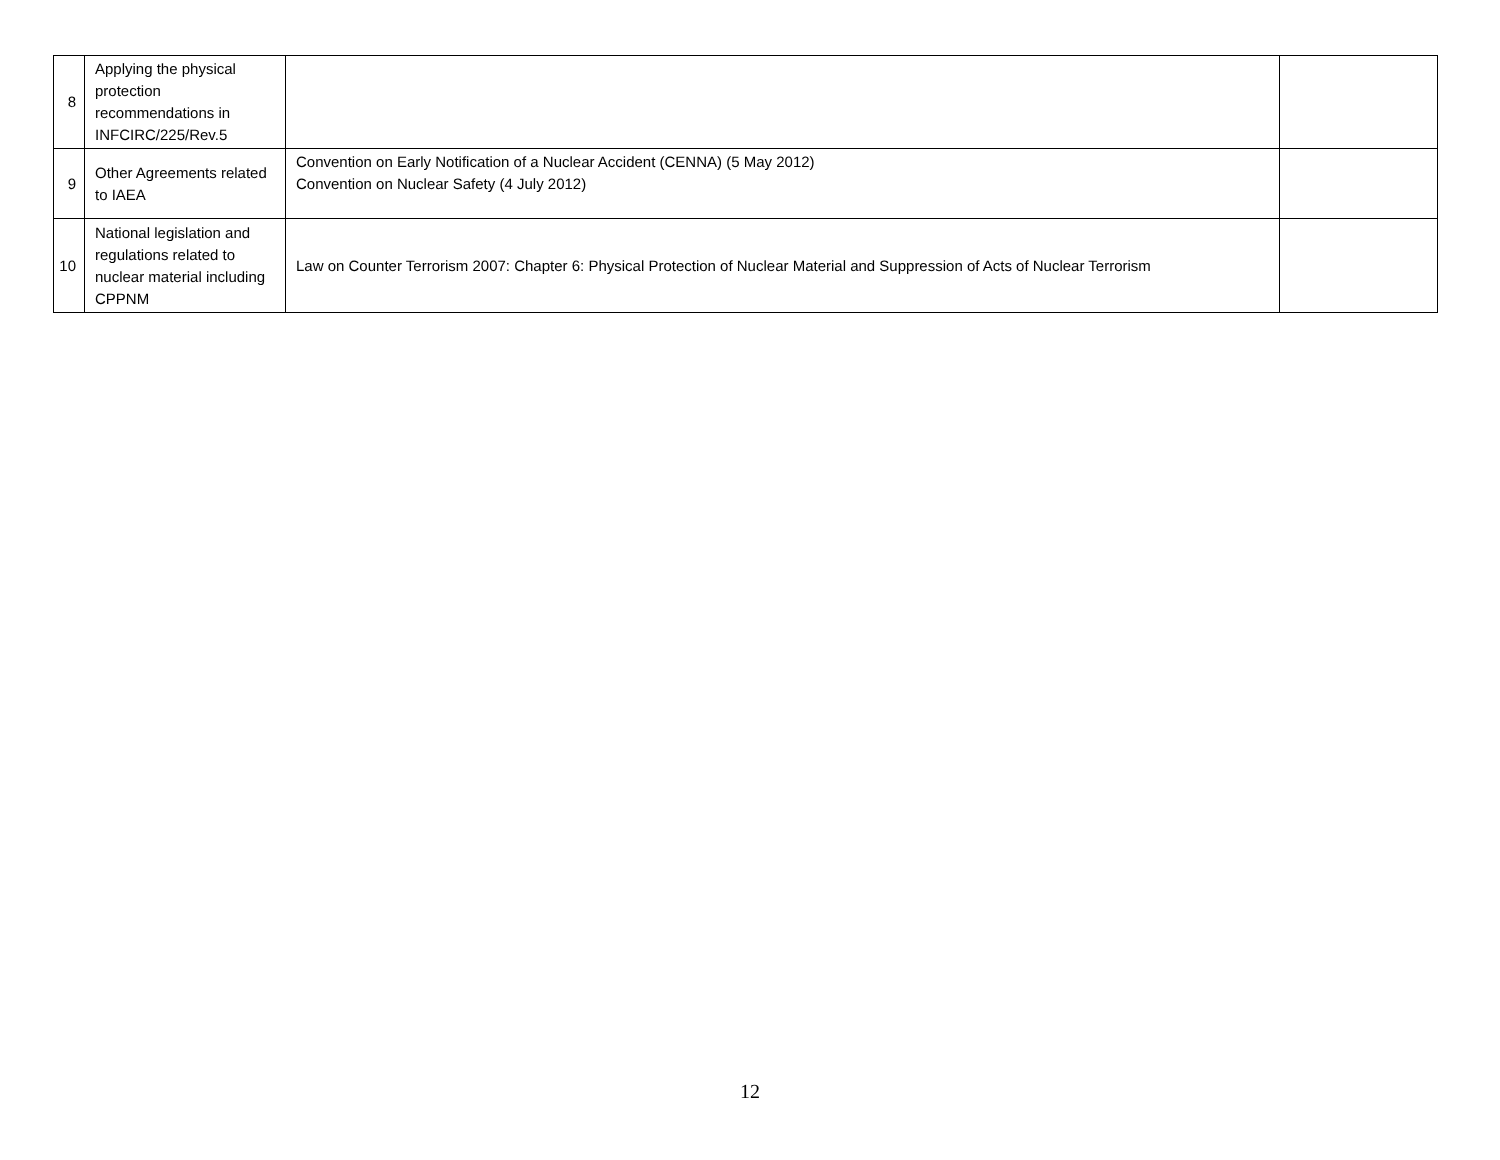| 8 | Applying the physical protection recommendations in INFCIRC/225/Rev.5 | | |
| 9 | Other Agreements related to IAEA | Convention on Early Notification of a Nuclear Accident (CENNA) (5 May 2012) Convention on Nuclear Safety (4 July 2012) | |
| 10 | National legislation and regulations related to nuclear material including CPPNM | Law on Counter Terrorism 2007: Chapter 6: Physical Protection of Nuclear Material and Suppression of Acts of Nuclear Terrorism | |
12